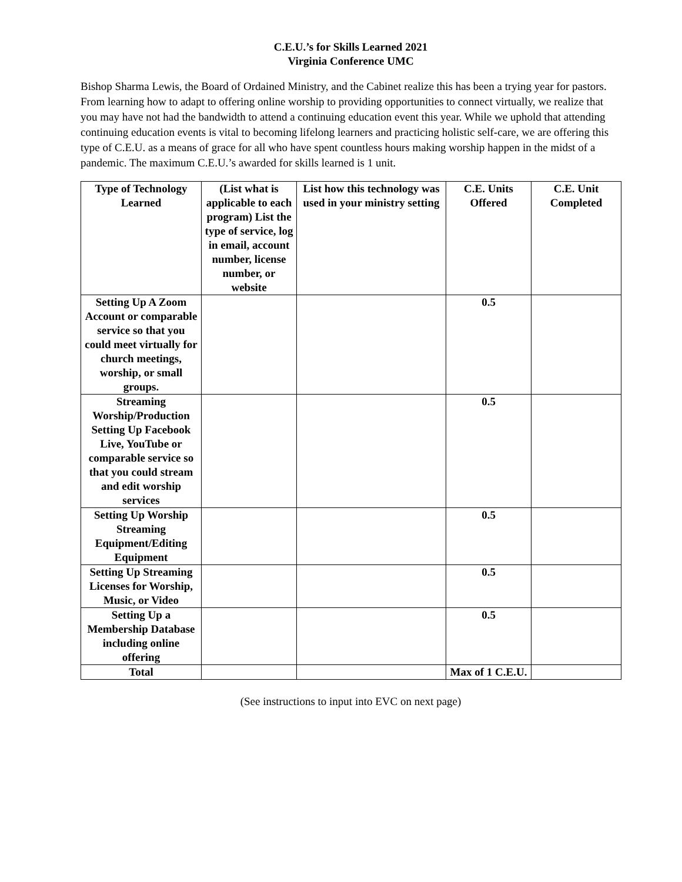C.E.U.’s for Skills Learned 2021
Virginia Conference UMC
Bishop Sharma Lewis, the Board of Ordained Ministry, and the Cabinet realize this has been a trying year for pastors. From learning how to adapt to offering online worship to providing opportunities to connect virtually, we realize that you may have not had the bandwidth to attend a continuing education event this year. While we uphold that attending continuing education events is vital to becoming lifelong learners and practicing holistic self-care, we are offering this type of C.E.U. as a means of grace for all who have spent countless hours making worship happen in the midst of a pandemic. The maximum C.E.U.’s awarded for skills learned is 1 unit.
| Type of Technology Learned | (List what is applicable to each program) List the type of service, log in email, account number, license number, or website | List how this technology was used in your ministry setting | C.E. Units Offered | C.E. Unit Completed |
| --- | --- | --- | --- | --- |
| Setting Up A Zoom Account or comparable service so that you could meet virtually for church meetings, worship, or small groups. | | | 0.5 | |
| Streaming Worship/Production Setting Up Facebook Live, YouTube or comparable service so that you could stream and edit worship services | | | 0.5 | |
| Setting Up Worship Streaming Equipment/Editing Equipment | | | 0.5 | |
| Setting Up Streaming Licenses for Worship, Music, or Video | | | 0.5 | |
| Setting Up a Membership Database including online offering | | | 0.5 | |
| Total | | | Max of 1 C.E.U. | |
(See instructions to input into EVC on next page)